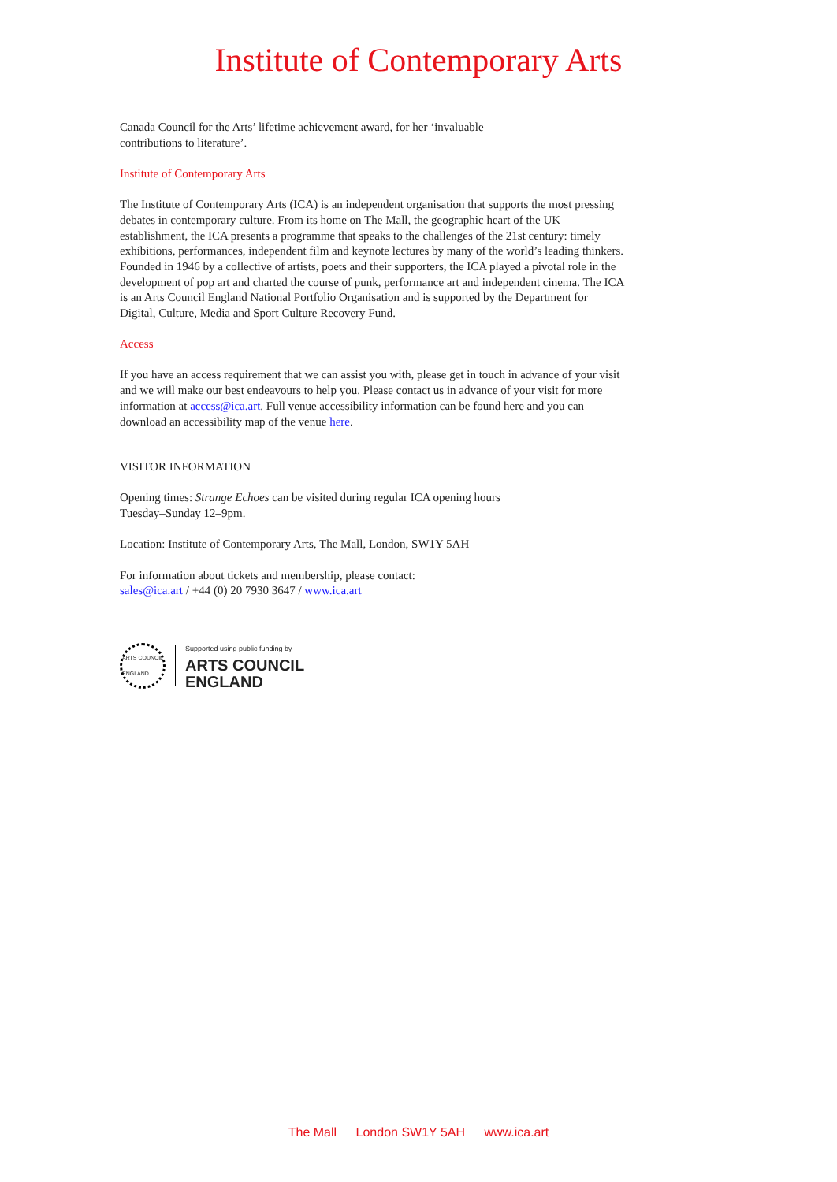Institute of Contemporary Arts
Canada Council for the Arts’ lifetime achievement award, for her ‘invaluable
contributions to literature’.
Institute of Contemporary Arts
The Institute of Contemporary Arts (ICA) is an independent organisation that supports the most pressing debates in contemporary culture. From its home on The Mall, the geographic heart of the UK establishment, the ICA presents a programme that speaks to the challenges of the 21st century: timely exhibitions, performances, independent film and keynote lectures by many of the world’s leading thinkers. Founded in 1946 by a collective of artists, poets and their supporters, the ICA played a pivotal role in the development of pop art and charted the course of punk, performance art and independent cinema. The ICA is an Arts Council England National Portfolio Organisation and is supported by the Department for Digital, Culture, Media and Sport Culture Recovery Fund.
Access
If you have an access requirement that we can assist you with, please get in touch in advance of your visit and we will make our best endeavours to help you. Please contact us in advance of your visit for more information at access@ica.art. Full venue accessibility information can be found here and you can download an accessibility map of the venue here.
VISITOR INFORMATION
Opening times: Strange Echoes can be visited during regular ICA opening hours
Tuesday–Sunday 12–9pm.
Location: Institute of Contemporary Arts, The Mall, London, SW1Y 5AH
For information about tickets and membership, please contact:
sales@ica.art / +44 (0) 20 7930 3647 / www.ica.art
ARTS COUNCIL ENGLAND
Supported using public funding by
ARTS COUNCIL
ENGLAND
The Mall London SW1Y 5AH www.ica.art